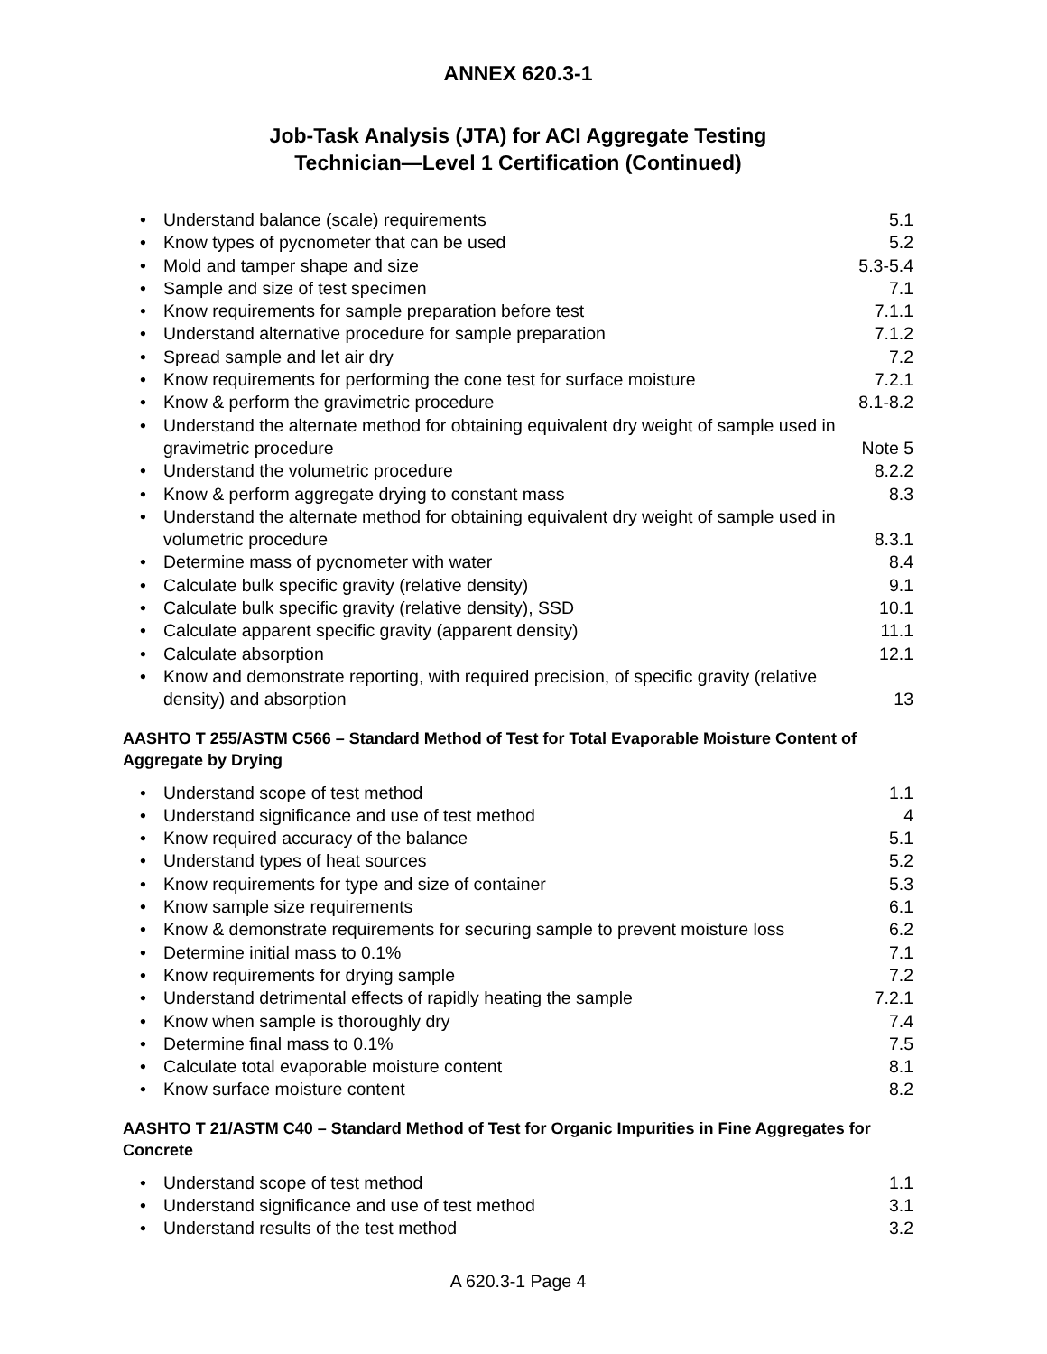ANNEX 620.3-1
Job-Task Analysis (JTA) for ACI Aggregate Testing
Technician—Level 1 Certification (Continued)
| • | Understand balance (scale) requirements | 5.1 |
| • | Know types of pycnometer that can be used | 5.2 |
| • | Mold and tamper shape and size | 5.3-5.4 |
| • | Sample and size of test specimen | 7.1 |
| • | Know requirements for sample preparation before test | 7.1.1 |
| • | Understand alternative procedure for sample preparation | 7.1.2 |
| • | Spread sample and let air dry | 7.2 |
| • | Know requirements for performing the cone test for surface moisture | 7.2.1 |
| • | Know & perform the gravimetric procedure | 8.1-8.2 |
| • | Understand the alternate method for obtaining equivalent dry weight of sample used in gravimetric procedure | Note 5 |
| • | Understand the volumetric procedure | 8.2.2 |
| • | Know & perform aggregate drying to constant mass | 8.3 |
| • | Understand the alternate method for obtaining equivalent dry weight of sample used in volumetric procedure | 8.3.1 |
| • | Determine mass of pycnometer with water | 8.4 |
| • | Calculate bulk specific gravity (relative density) | 9.1 |
| • | Calculate bulk specific gravity (relative density), SSD | 10.1 |
| • | Calculate apparent specific gravity (apparent density) | 11.1 |
| • | Calculate absorption | 12.1 |
| • | Know and demonstrate reporting, with required precision, of specific gravity (relative density) and absorption | 13 |
AASHTO T 255/ASTM C566 – Standard Method of Test for Total Evaporable Moisture Content of Aggregate by Drying
| • | Understand scope of test method | 1.1 |
| • | Understand significance and use of test method | 4 |
| • | Know required accuracy of the balance | 5.1 |
| • | Understand types of heat sources | 5.2 |
| • | Know requirements for type and size of container | 5.3 |
| • | Know sample size requirements | 6.1 |
| • | Know & demonstrate requirements for securing sample to prevent moisture loss | 6.2 |
| • | Determine initial mass to 0.1% | 7.1 |
| • | Know requirements for drying sample | 7.2 |
| • | Understand detrimental effects of rapidly heating the sample | 7.2.1 |
| • | Know when sample is thoroughly dry | 7.4 |
| • | Determine final mass to 0.1% | 7.5 |
| • | Calculate total evaporable moisture content | 8.1 |
| • | Know surface moisture content | 8.2 |
AASHTO T 21/ASTM C40 – Standard Method of Test for Organic Impurities in Fine Aggregates for Concrete
| • | Understand scope of test method | 1.1 |
| • | Understand significance and use of test method | 3.1 |
| • | Understand results of the test method | 3.2 |
A 620.3-1 Page 4